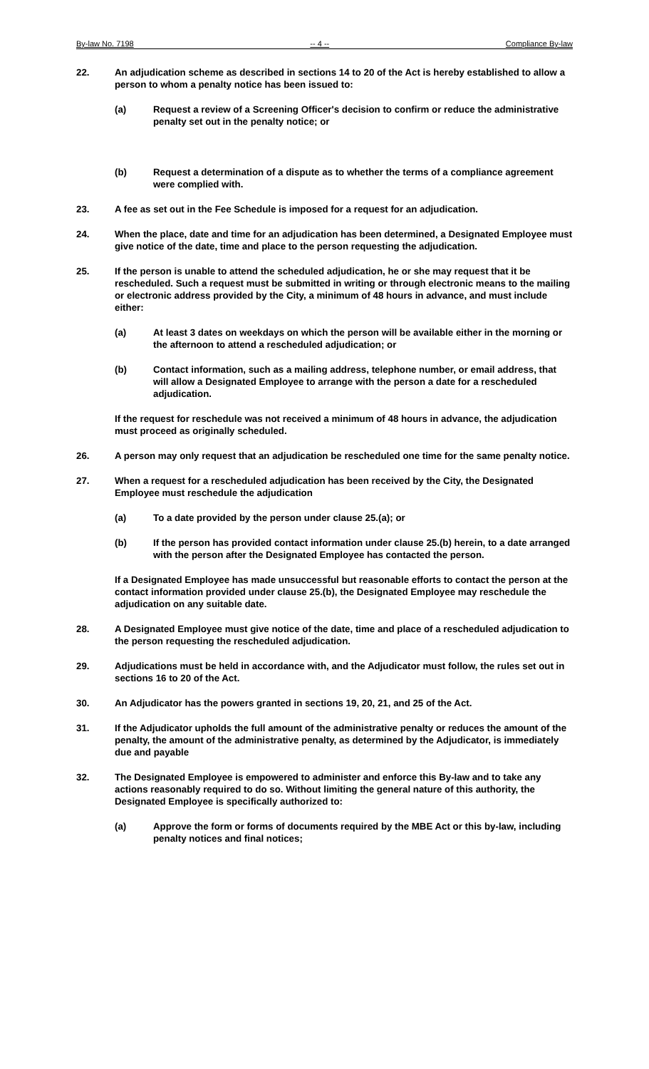By-law No. 7198 -- 4 -- Compliance By-law
22. An adjudication scheme as described in sections 14 to 20 of the Act is hereby established to allow a person to whom a penalty notice has been issued to:
(a) Request a review of a Screening Officer's decision to confirm or reduce the administrative penalty set out in the penalty notice; or
(b) Request a determination of a dispute as to whether the terms of a compliance agreement were complied with.
23. A fee as set out in the Fee Schedule is imposed for a request for an adjudication.
24. When the place, date and time for an adjudication has been determined, a Designated Employee must give notice of the date, time and place to the person requesting the adjudication.
25. If the person is unable to attend the scheduled adjudication, he or she may request that it be rescheduled. Such a request must be submitted in writing or through electronic means to the mailing or electronic address provided by the City, a minimum of 48 hours in advance, and must include either:
(a) At least 3 dates on weekdays on which the person will be available either in the morning or the afternoon to attend a rescheduled adjudication; or
(b) Contact information, such as a mailing address, telephone number, or email address, that will allow a Designated Employee to arrange with the person a date for a rescheduled adjudication.
If the request for reschedule was not received a minimum of 48 hours in advance, the adjudication must proceed as originally scheduled.
26. A person may only request that an adjudication be rescheduled one time for the same penalty notice.
27. When a request for a rescheduled adjudication has been received by the City, the Designated Employee must reschedule the adjudication
(a) To a date provided by the person under clause 25.(a); or
(b) If the person has provided contact information under clause 25.(b) herein, to a date arranged with the person after the Designated Employee has contacted the person.
If a Designated Employee has made unsuccessful but reasonable efforts to contact the person at the contact information provided under clause 25.(b), the Designated Employee may reschedule the adjudication on any suitable date.
28. A Designated Employee must give notice of the date, time and place of a rescheduled adjudication to the person requesting the rescheduled adjudication.
29. Adjudications must be held in accordance with, and the Adjudicator must follow, the rules set out in sections 16 to 20 of the Act.
30. An Adjudicator has the powers granted in sections 19, 20, 21, and 25 of the Act.
31. If the Adjudicator upholds the full amount of the administrative penalty or reduces the amount of the penalty, the amount of the administrative penalty, as determined by the Adjudicator, is immediately due and payable
32. The Designated Employee is empowered to administer and enforce this By-law and to take any actions reasonably required to do so. Without limiting the general nature of this authority, the Designated Employee is specifically authorized to:
(a) Approve the form or forms of documents required by the MBE Act or this by-law, including penalty notices and final notices;